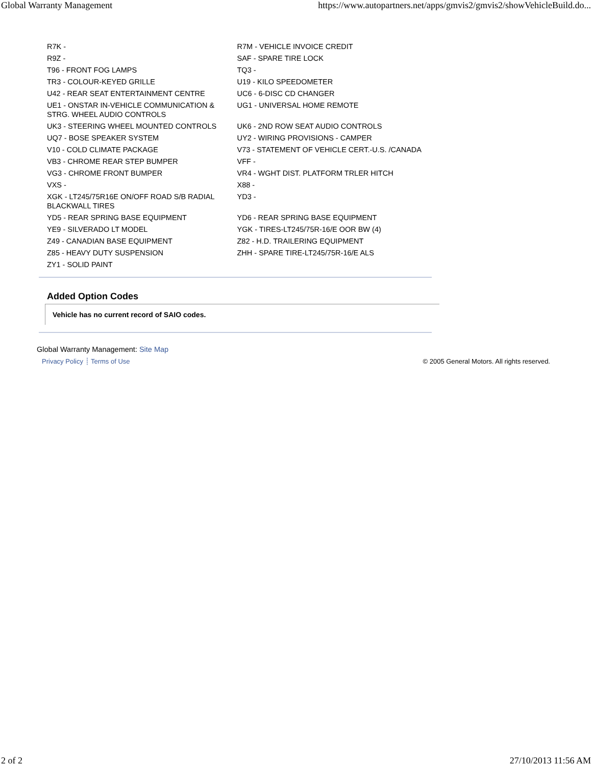Global Warranty Management https://www.autopartners.net/apps/gmvis2/gmvis2/showVehicleBuild.do...
| R7K - | R7M - VEHICLE INVOICE CREDIT |
| R9Z - | SAF - SPARE TIRE LOCK |
| T96 - FRONT FOG LAMPS | TQ3 - |
| TR3 - COLOUR-KEYED GRILLE | U19 - KILO SPEEDOMETER |
| U42 - REAR SEAT ENTERTAINMENT CENTRE | UC6 - 6-DISC CD CHANGER |
| UE1 - ONSTAR IN-VEHICLE COMMUNICATION & STRG. WHEEL AUDIO CONTROLS | UG1 - UNIVERSAL HOME REMOTE |
| UK3 - STEERING WHEEL MOUNTED CONTROLS | UK6 - 2ND ROW SEAT AUDIO CONTROLS |
| UQ7 - BOSE SPEAKER SYSTEM | UY2 - WIRING PROVISIONS - CAMPER |
| V10 - COLD CLIMATE PACKAGE | V73 - STATEMENT OF VEHICLE CERT.-U.S. /CANADA |
| VB3 - CHROME REAR STEP BUMPER | VFF - |
| VG3 - CHROME FRONT BUMPER | VR4 - WGHT DIST. PLATFORM TRLER HITCH |
| VXS - | X88 - |
| XGK - LT245/75R16E ON/OFF ROAD S/B RADIAL BLACKWALL TIRES | YD3 - |
| YD5 - REAR SPRING BASE EQUIPMENT | YD6 - REAR SPRING BASE EQUIPMENT |
| YE9 - SILVERADO LT MODEL | YGK - TIRES-LT245/75R-16/E OOR BW (4) |
| Z49 - CANADIAN BASE EQUIPMENT | Z82 - H.D. TRAILERING EQUIPMENT |
| Z85 - HEAVY DUTY SUSPENSION | ZHH - SPARE TIRE-LT245/75R-16/E ALS |
| ZY1 - SOLID PAINT | |
Added Option Codes
Vehicle has no current record of SAIO codes.
Global Warranty Management: Site Map
Privacy Policy ┊ Terms of Use © 2005 General Motors. All rights reserved.
2 of 2 27/10/2013 11:56 AM